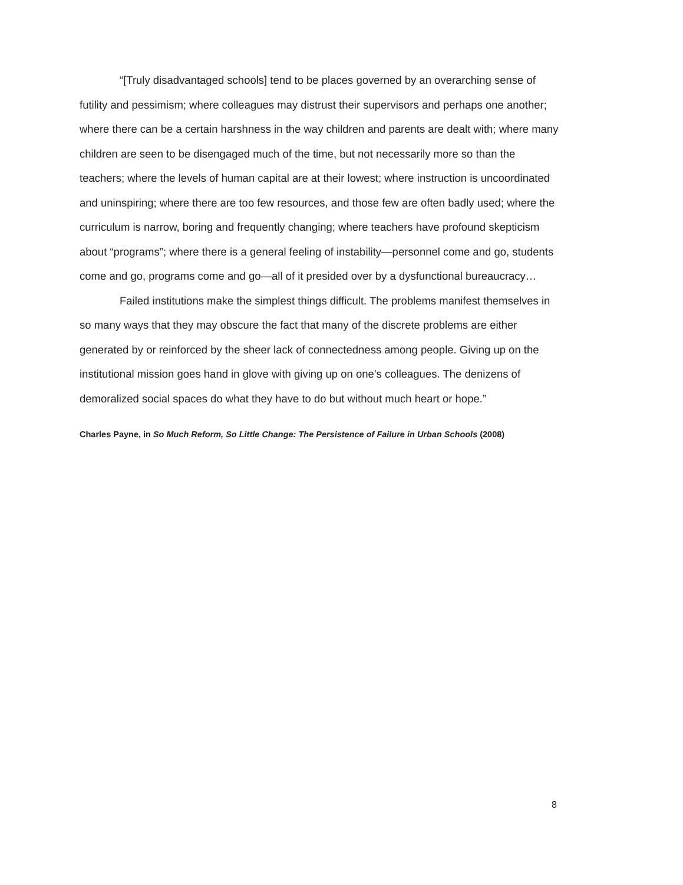“[Truly disadvantaged schools] tend to be places governed by an overarching sense of futility and pessimism; where colleagues may distrust their supervisors and perhaps one another; where there can be a certain harshness in the way children and parents are dealt with; where many children are seen to be disengaged much of the time, but not necessarily more so than the teachers; where the levels of human capital are at their lowest; where instruction is uncoordinated and uninspiring; where there are too few resources, and those few are often badly used; where the curriculum is narrow, boring and frequently changing; where teachers have profound skepticism about “programs”; where there is a general feeling of instability—personnel come and go, students come and go, programs come and go—all of it presided over by a dysfunctional bureaucracy…
Failed institutions make the simplest things difficult. The problems manifest themselves in so many ways that they may obscure the fact that many of the discrete problems are either generated by or reinforced by the sheer lack of connectedness among people. Giving up on the institutional mission goes hand in glove with giving up on one’s colleagues. The denizens of demoralized social spaces do what they have to do but without much heart or hope.”
Charles Payne, in So Much Reform, So Little Change: The Persistence of Failure in Urban Schools (2008)
8